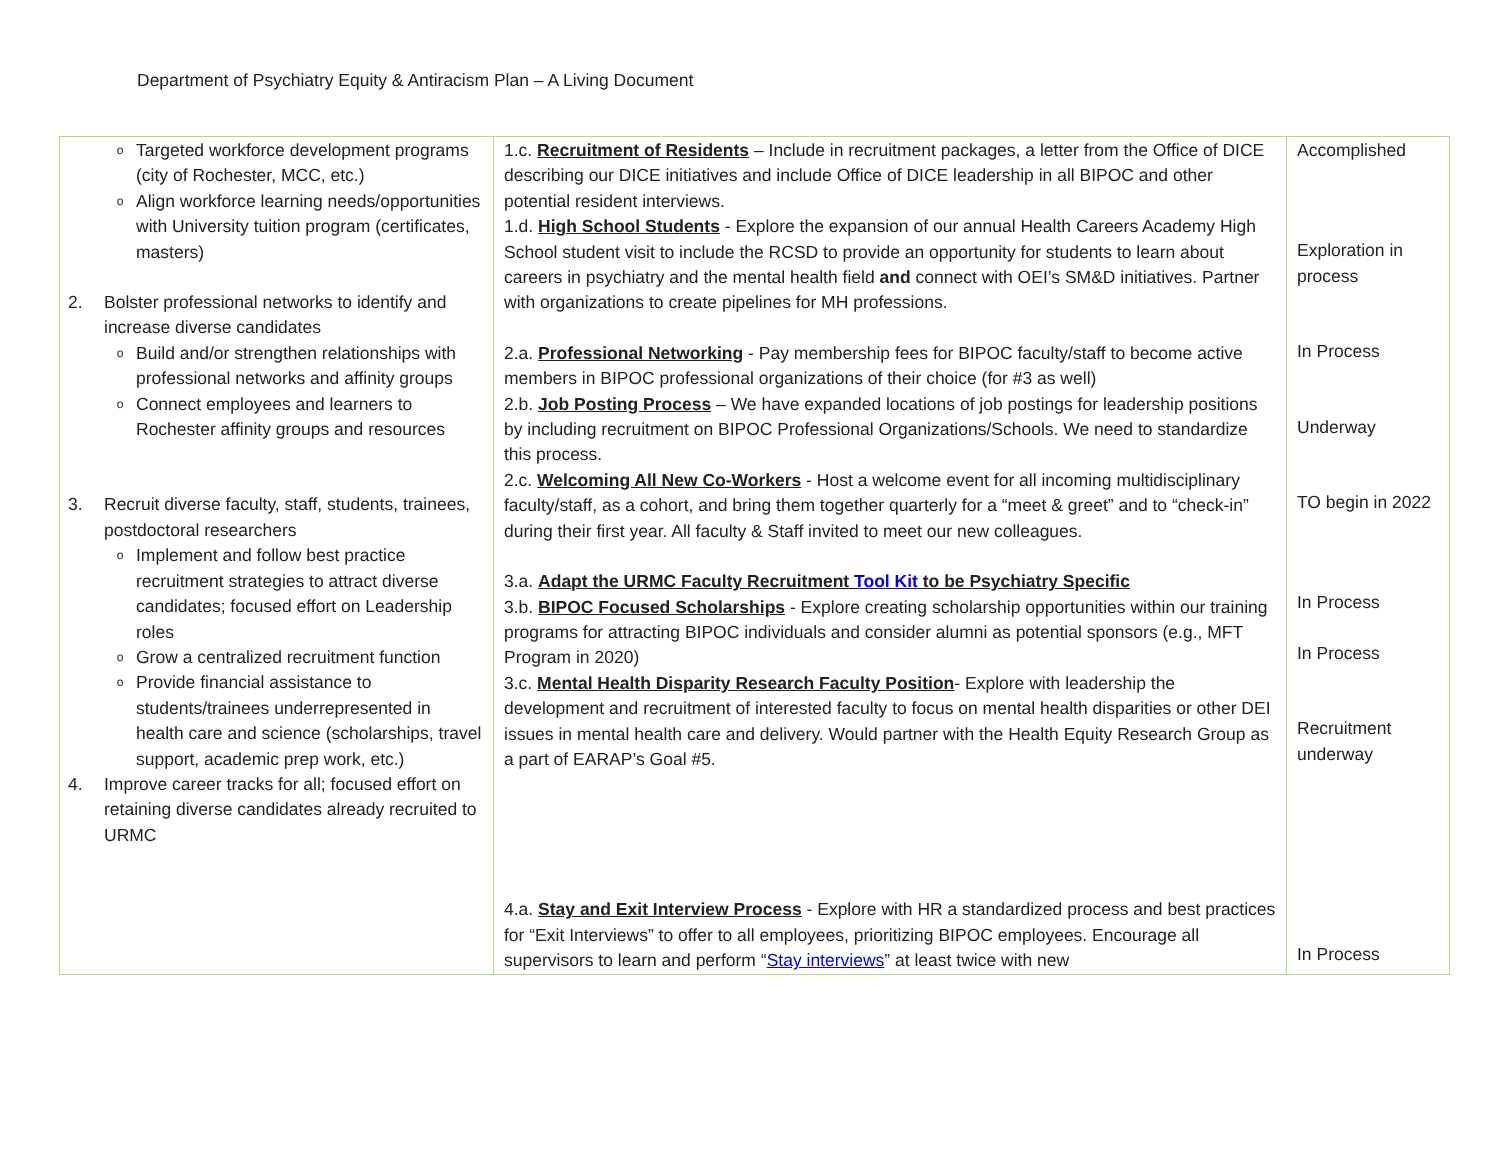Department of Psychiatry Equity & Antiracism Plan – A Living Document
| o Targeted workforce development programs (city of Rochester, MCC, etc.) o Align workforce learning needs/opportunities with University tuition program (certificates, masters) 2. Bolster professional networks to identify and increase diverse candidates o Build and/or strengthen relationships with professional networks and affinity groups o Connect employees and learners to Rochester affinity groups and resources 3. Recruit diverse faculty, staff, students, trainees, postdoctoral researchers o Implement and follow best practice recruitment strategies to attract diverse candidates; focused effort on Leadership roles o Grow a centralized recruitment function o Provide financial assistance to students/trainees underrepresented in health care and science (scholarships, travel support, academic prep work, etc.) 4. Improve career tracks for all; focused effort on retaining diverse candidates already recruited to URMC | 1.c. Recruitment of Residents – Include in recruitment packages, a letter from the Office of DICE describing our DICE initiatives and include Office of DICE leadership in all BIPOC and other potential resident interviews. 1.d. High School Students - Explore the expansion of our annual Health Careers Academy High School student visit to include the RCSD to provide an opportunity for students to learn about careers in psychiatry and the mental health field and connect with OEI’s SM&D initiatives. Partner with organizations to create pipelines for MH professions. 2.a. Professional Networking - Pay membership fees for BIPOC faculty/staff to become active members in BIPOC professional organizations of their choice (for #3 as well) 2.b. Job Posting Process – We have expanded locations of job postings for leadership positions by including recruitment on BIPOC Professional Organizations/Schools. We need to standardize this process. 2.c. Welcoming All New Co-Workers - Host a welcome event for all incoming multidisciplinary faculty/staff, as a cohort, and bring them together quarterly for a “meet & greet” and to “check-in” during their first year. All faculty & Staff invited to meet our new colleagues. 3.a. Adapt the URMC Faculty Recruitment Tool Kit to be Psychiatry Specific 3.b. BIPOC Focused Scholarships - Explore creating scholarship opportunities within our training programs for attracting BIPOC individuals and consider alumni as potential sponsors (e.g., MFT Program in 2020) 3.c. Mental Health Disparity Research Faculty Position - Explore with leadership the development and recruitment of interested faculty to focus on mental health disparities or other DEI issues in mental health care and delivery. Would partner with the Health Equity Research Group as a part of EARAP’s Goal #5. 4.a. Stay and Exit Interview Process - Explore with HR a standardized process and best practices for “Exit Interviews” to offer to all employees, prioritizing BIPOC employees. Encourage all supervisors to learn and perform “ Stay interviews ” at least twice with new | Accomplished Exploration in process In Process Underway TO begin in 2022 In Process In Process Recruitment underway In Process |